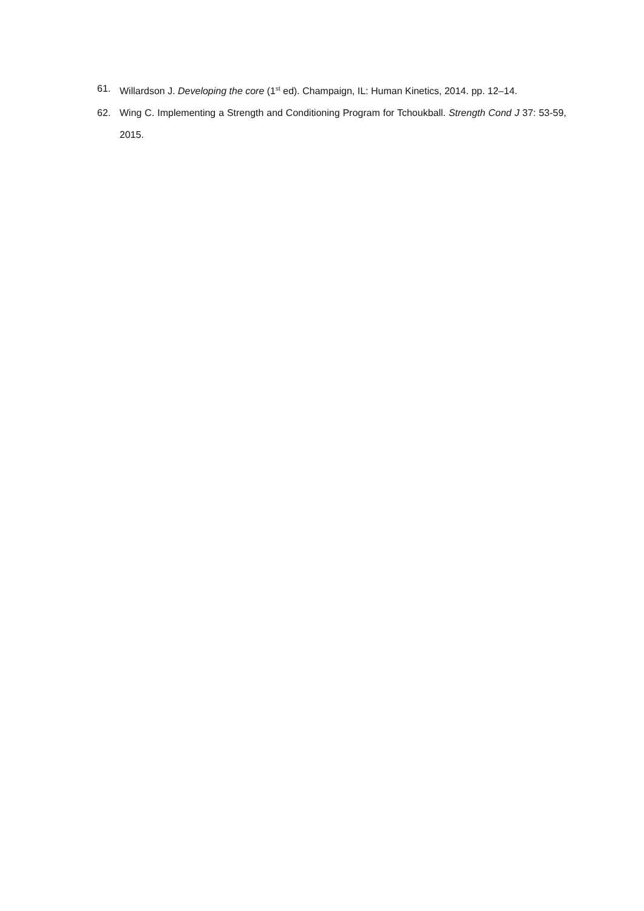61. Willardson J. Developing the core (1<sup>st</sup> ed). Champaign, IL: Human Kinetics, 2014. pp. 12–14.
62. Wing C. Implementing a Strength and Conditioning Program for Tchoukball. Strength Cond J 37: 53-59, 2015.